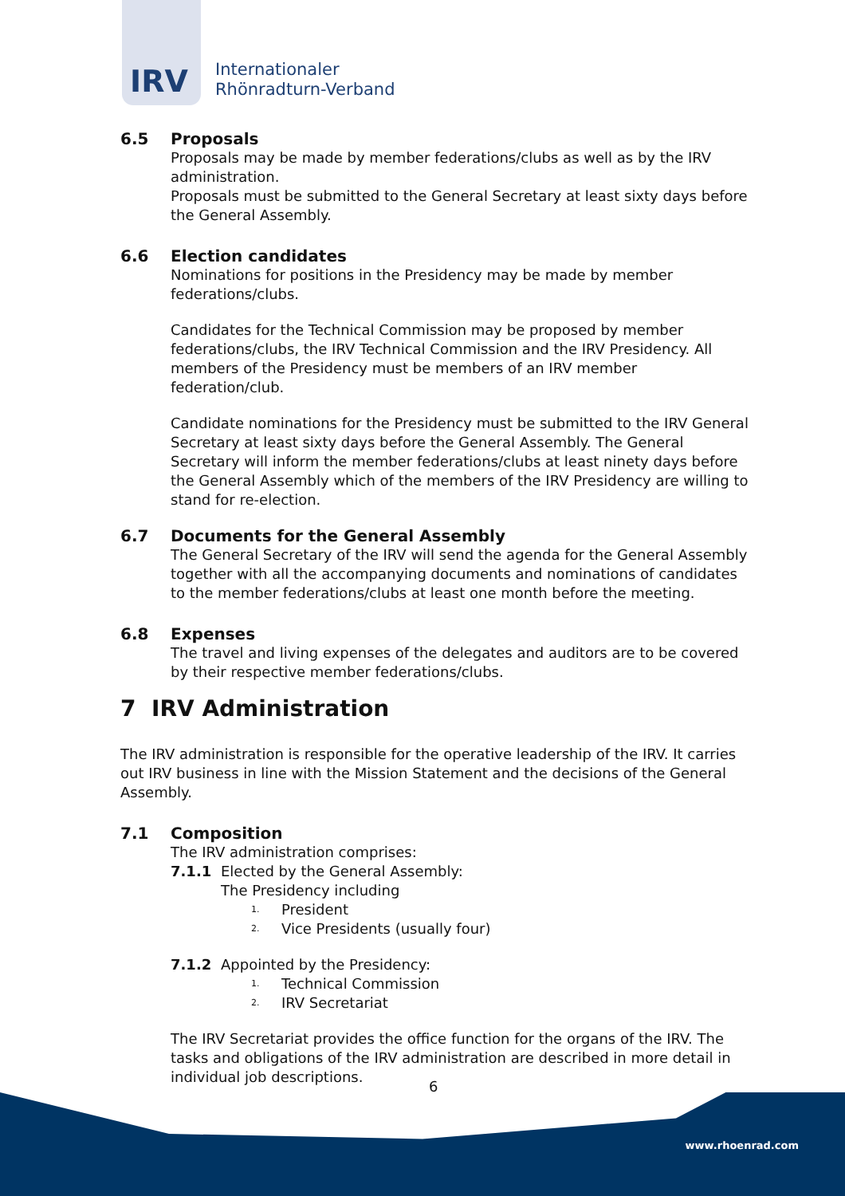IRV
Internationaler
Rhönradturn-Verband
6.5 Proposals
Proposals may be made by member federations/clubs as well as by the IRV administration.
Proposals must be submitted to the General Secretary at least sixty days before the General Assembly.
6.6 Election candidates
Nominations for positions in the Presidency may be made by member federations/clubs.
Candidates for the Technical Commission may be proposed by member federations/clubs, the IRV Technical Commission and the IRV Presidency. All members of the Presidency must be members of an IRV member federation/club.
Candidate nominations for the Presidency must be submitted to the IRV General Secretary at least sixty days before the General Assembly. The General Secretary will inform the member federations/clubs at least ninety days before the General Assembly which of the members of the IRV Presidency are willing to stand for re-election.
6.7 Documents for the General Assembly
The General Secretary of the IRV will send the agenda for the General Assembly together with all the accompanying documents and nominations of candidates to the member federations/clubs at least one month before the meeting.
6.8 Expenses
The travel and living expenses of the delegates and auditors are to be covered by their respective member federations/clubs.
7 IRV Administration
The IRV administration is responsible for the operative leadership of the IRV. It carries out IRV business in line with the Mission Statement and the decisions of the General Assembly.
7.1 Composition
The IRV administration comprises:
7.1.1 Elected by the General Assembly:
The Presidency including
<sup>1.</sup> President
<sup>2.</sup> Vice Presidents (usually four)
7.1.2 Appointed by the Presidency:
<sup>1.</sup> Technical Commission
<sup>2.</sup> IRV Secretariat
The IRV Secretariat provides the office function for the organs of the IRV. The tasks and obligations of the IRV administration are described in more detail in individual job descriptions.
6
www.rhoenrad.com